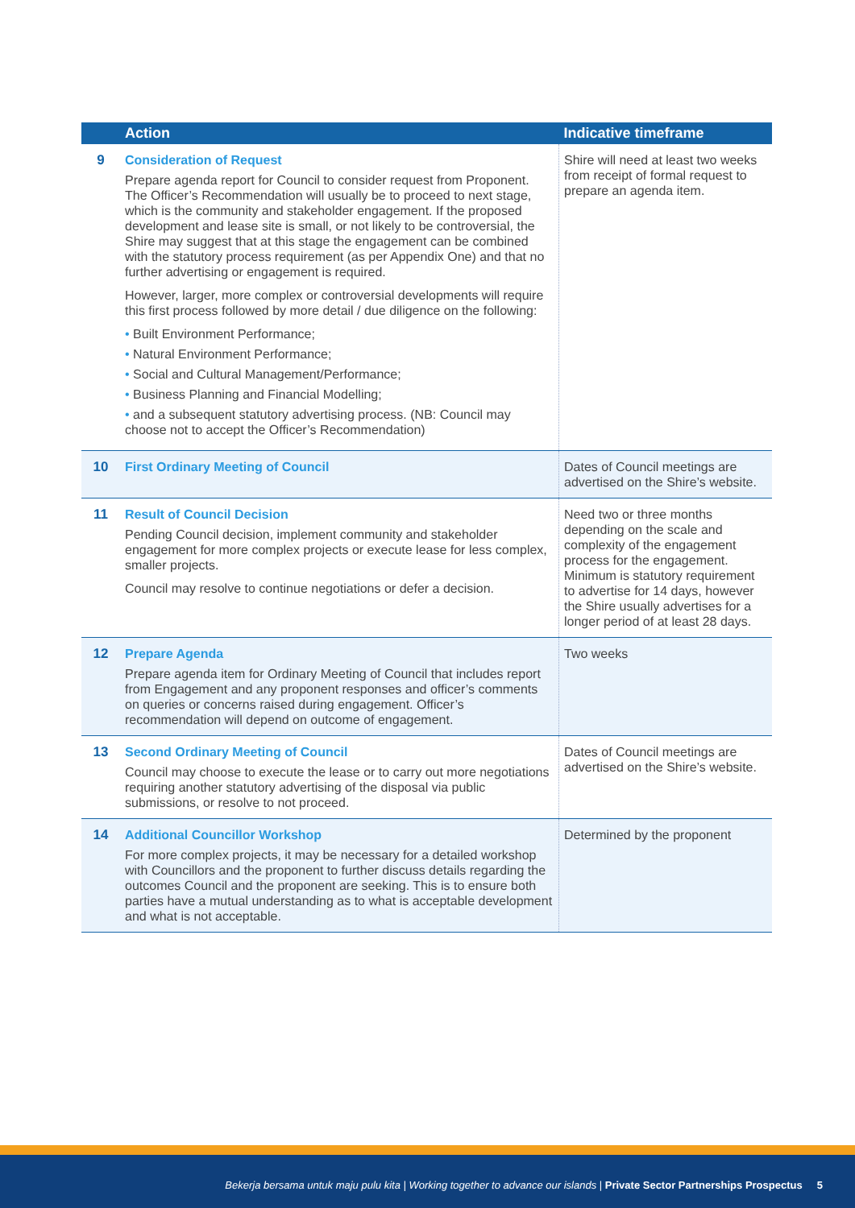| | Action | Indicative timeframe |
| --- | --- | --- |
| 9 | Consideration of Request Prepare agenda report for Council to consider request from Proponent. The Officer’s Recommendation will usually be to proceed to next stage, which is the community and stakeholder engagement. If the proposed development and lease site is small, or not likely to be controversial, the Shire may suggest that at this stage the engagement can be combined with the statutory process requirement (as per Appendix One) and that no further advertising or engagement is required. However, larger, more complex or controversial developments will require this first process followed by more detail / due diligence on the following: • Built Environment Performance; • Natural Environment Performance; • Social and Cultural Management/Performance; • Business Planning and Financial Modelling; • and a subsequent statutory advertising process. (NB: Council may choose not to accept the Officer’s Recommendation) | Shire will need at least two weeks from receipt of formal request to prepare an agenda item. |
| 10 | First Ordinary Meeting of Council | Dates of Council meetings are advertised on the Shire’s website. |
| 11 | Result of Council Decision Pending Council decision, implement community and stakeholder engagement for more complex projects or execute lease for less complex, smaller projects. Council may resolve to continue negotiations or defer a decision. | Need two or three months depending on the scale and complexity of the engagement process for the engagement. Minimum is statutory requirement to advertise for 14 days, however the Shire usually advertises for a longer period of at least 28 days. |
| 12 | Prepare Agenda Prepare agenda item for Ordinary Meeting of Council that includes report from Engagement and any proponent responses and officer’s comments on queries or concerns raised during engagement. Officer’s recommendation will depend on outcome of engagement. | Two weeks |
| 13 | Second Ordinary Meeting of Council Council may choose to execute the lease or to carry out more negotiations requiring another statutory advertising of the disposal via public submissions, or resolve to not proceed. | Dates of Council meetings are advertised on the Shire’s website. |
| 14 | Additional Councillor Workshop For more complex projects, it may be necessary for a detailed workshop with Councillors and the proponent to further discuss details regarding the outcomes Council and the proponent are seeking. This is to ensure both parties have a mutual understanding as to what is acceptable development and what is not acceptable. | Determined by the proponent |
Bekerja bersama untuk maju pulu kita | Working together to advance our islands | Private Sector Partnerships Prospectus 5